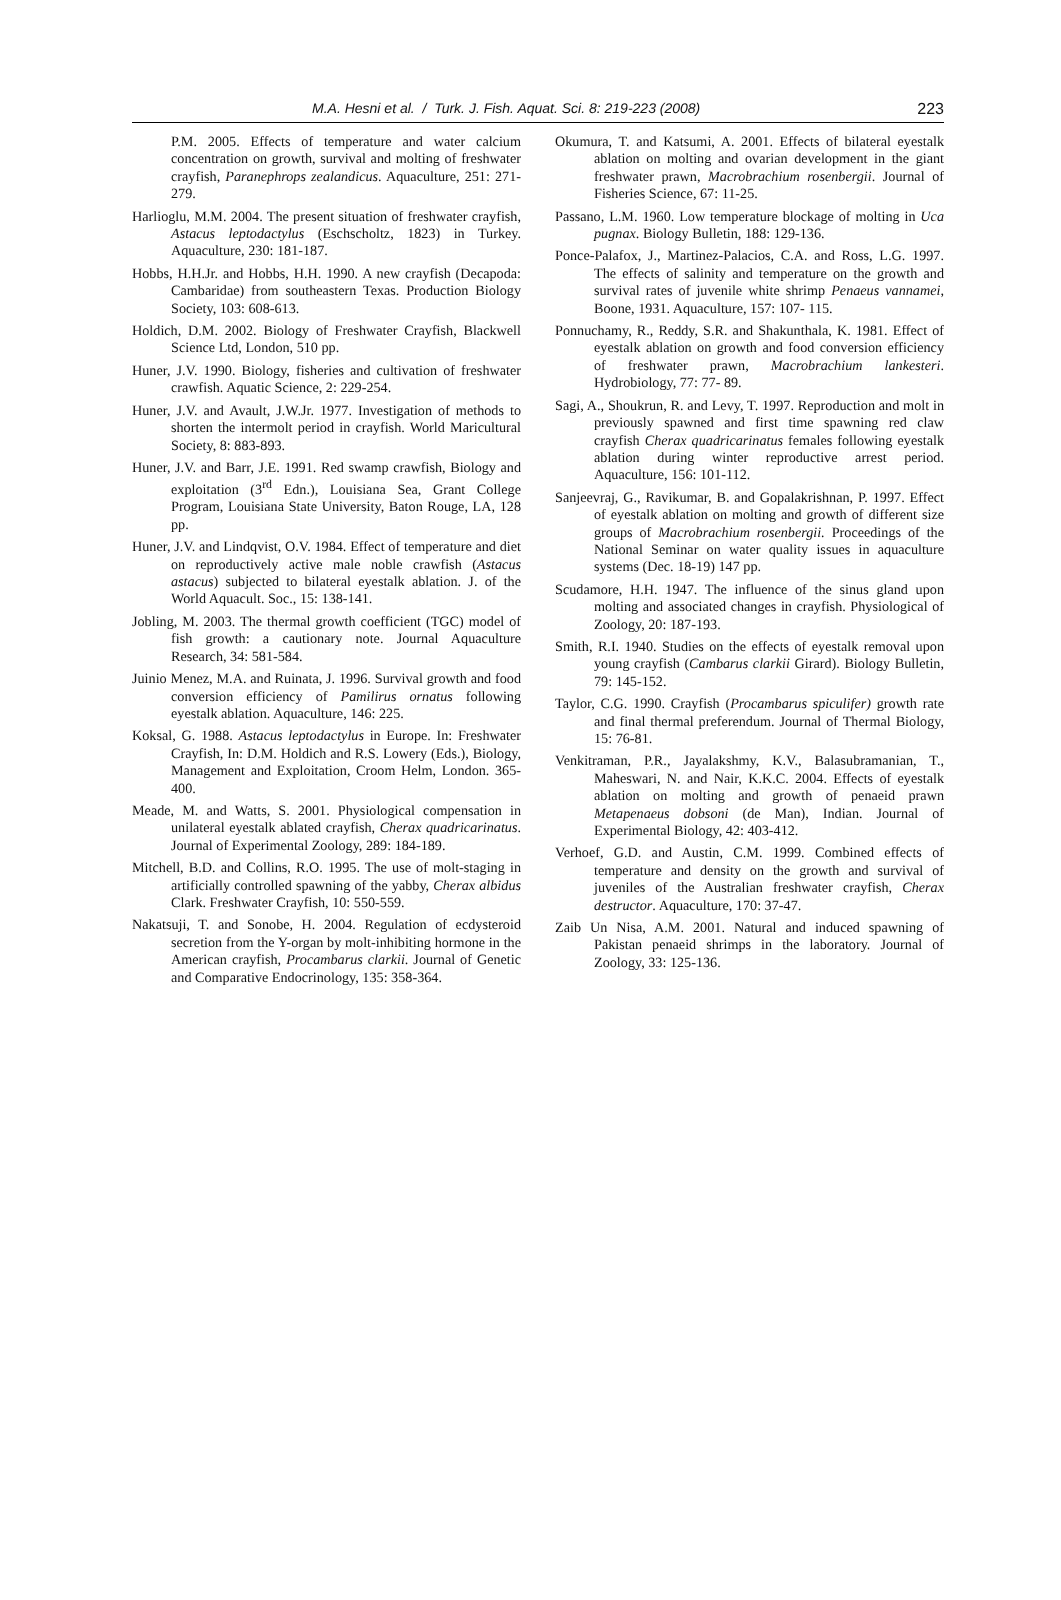M.A. Hesni et al. / Turk. J. Fish. Aquat. Sci. 8: 219-223 (2008) 223
P.M. 2005. Effects of temperature and water calcium concentration on growth, survival and molting of freshwater crayfish, Paranephrops zealandicus. Aquaculture, 251: 271-279.
Harlioglu, M.M. 2004. The present situation of freshwater crayfish, Astacus leptodactylus (Eschscholtz, 1823) in Turkey. Aquaculture, 230: 181-187.
Hobbs, H.H.Jr. and Hobbs, H.H. 1990. A new crayfish (Decapoda: Cambaridae) from southeastern Texas. Production Biology Society, 103: 608-613.
Holdich, D.M. 2002. Biology of Freshwater Crayfish, Blackwell Science Ltd, London, 510 pp.
Huner, J.V. 1990. Biology, fisheries and cultivation of freshwater crawfish. Aquatic Science, 2: 229-254.
Huner, J.V. and Avault, J.W.Jr. 1977. Investigation of methods to shorten the intermolt period in crayfish. World Maricultural Society, 8: 883-893.
Huner, J.V. and Barr, J.E. 1991. Red swamp crawfish, Biology and exploitation (3<sup>rd</sup> Edn.), Louisiana Sea, Grant College Program, Louisiana State University, Baton Rouge, LA, 128 pp.
Huner, J.V. and Lindqvist, O.V. 1984. Effect of temperature and diet on reproductively active male noble crawfish (Astacus astacus) subjected to bilateral eyestalk ablation. J. of the World Aquacult. Soc., 15: 138-141.
Jobling, M. 2003. The thermal growth coefficient (TGC) model of fish growth: a cautionary note. Journal Aquaculture Research, 34: 581-584.
Juinio Menez, M.A. and Ruinata, J. 1996. Survival growth and food conversion efficiency of Pamilirus ornatus following eyestalk ablation. Aquaculture, 146: 225.
Koksal, G. 1988. Astacus leptodactylus in Europe. In: Freshwater Crayfish, In: D.M. Holdich and R.S. Lowery (Eds.), Biology, Management and Exploitation, Croom Helm, London. 365-400.
Meade, M. and Watts, S. 2001. Physiological compensation in unilateral eyestalk ablated crayfish, Cherax quadricarinatus. Journal of Experimental Zoology, 289: 184-189.
Mitchell, B.D. and Collins, R.O. 1995. The use of molt-staging in artificially controlled spawning of the yabby, Cherax albidus Clark. Freshwater Crayfish, 10: 550-559.
Nakatsuji, T. and Sonobe, H. 2004. Regulation of ecdysteroid secretion from the Y-organ by molt-inhibiting hormone in the American crayfish, Procambarus clarkii. Journal of Genetic and Comparative Endocrinology, 135: 358-364.
Okumura, T. and Katsumi, A. 2001. Effects of bilateral eyestalk ablation on molting and ovarian development in the giant freshwater prawn, Macrobrachium rosenbergii. Journal of Fisheries Science, 67: 11-25.
Passano, L.M. 1960. Low temperature blockage of molting in Uca pugnax. Biology Bulletin, 188: 129-136.
Ponce-Palafox, J., Martinez-Palacios, C.A. and Ross, L.G. 1997. The effects of salinity and temperature on the growth and survival rates of juvenile white shrimp Penaeus vannamei, Boone, 1931. Aquaculture, 157: 107- 115.
Ponnuchamy, R., Reddy, S.R. and Shakunthala, K. 1981. Effect of eyestalk ablation on growth and food conversion efficiency of freshwater prawn, Macrobrachium lankesteri. Hydrobiology, 77: 77- 89.
Sagi, A., Shoukrun, R. and Levy, T. 1997. Reproduction and molt in previously spawned and first time spawning red claw crayfish Cherax quadricarinatus females following eyestalk ablation during winter reproductive arrest period. Aquaculture, 156: 101-112.
Sanjeevraj, G., Ravikumar, B. and Gopalakrishnan, P. 1997. Effect of eyestalk ablation on molting and growth of different size groups of Macrobrachium rosenbergii. Proceedings of the National Seminar on water quality issues in aquaculture systems (Dec. 18-19) 147 pp.
Scudamore, H.H. 1947. The influence of the sinus gland upon molting and associated changes in crayfish. Physiological of Zoology, 20: 187-193.
Smith, R.I. 1940. Studies on the effects of eyestalk removal upon young crayfish (Cambarus clarkii Girard). Biology Bulletin, 79: 145-152.
Taylor, C.G. 1990. Crayfish (Procambarus spiculifer) growth rate and final thermal preferendum. Journal of Thermal Biology, 15: 76-81.
Venkitraman, P.R., Jayalakshmy, K.V., Balasubramanian, T., Maheswari, N. and Nair, K.K.C. 2004. Effects of eyestalk ablation on molting and growth of penaeid prawn Metapenaeus dobsoni (de Man), Indian. Journal of Experimental Biology, 42: 403-412.
Verhoef, G.D. and Austin, C.M. 1999. Combined effects of temperature and density on the growth and survival of juveniles of the Australian freshwater crayfish, Cherax destructor. Aquaculture, 170: 37-47.
Zaib Un Nisa, A.M. 2001. Natural and induced spawning of Pakistan penaeid shrimps in the laboratory. Journal of Zoology, 33: 125-136.